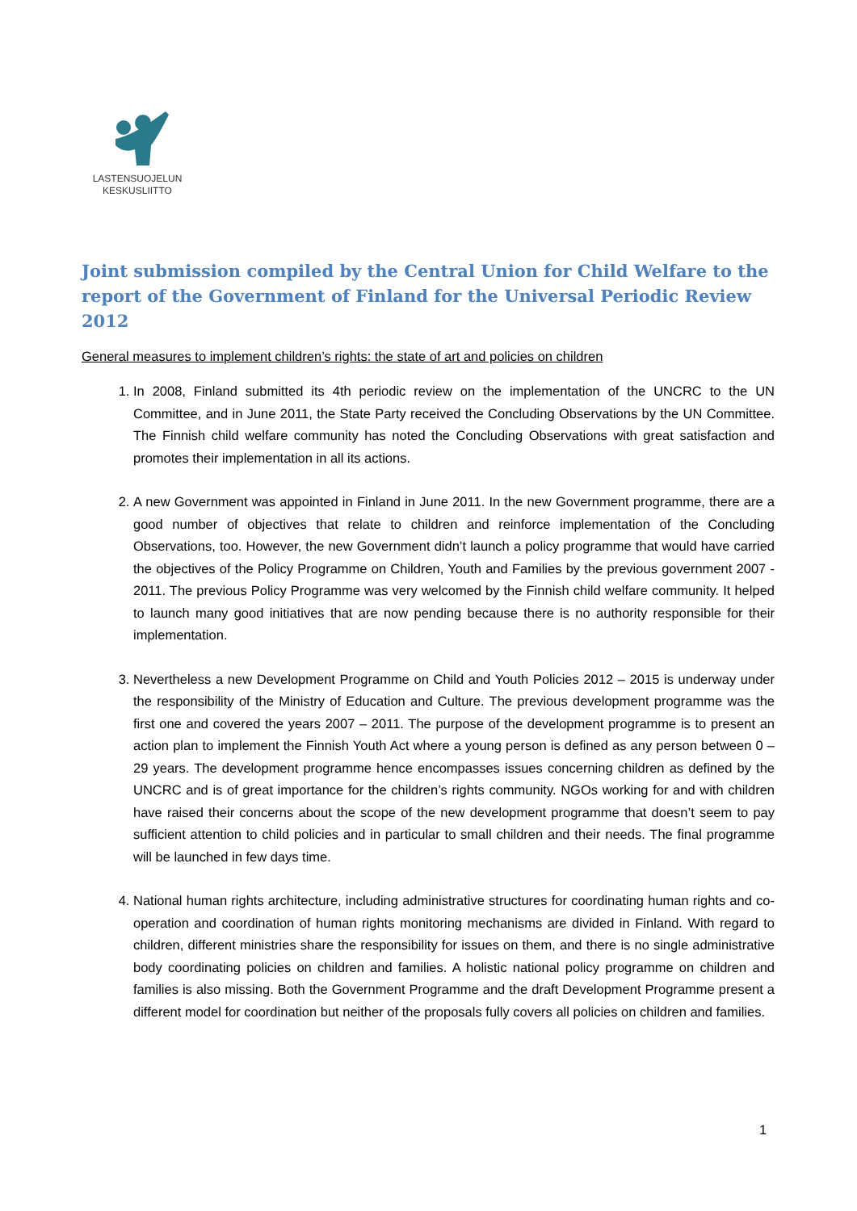LASTENSUOJELUN
KESKUSLIITTO
Joint submission compiled by the Central Union for Child Welfare to the report of the Government of Finland for the Universal Periodic Review 2012
General measures to implement children’s rights: the state of art and policies on children
1. In 2008, Finland submitted its 4th periodic review on the implementation of the UNCRC to the UN Committee, and in June 2011, the State Party received the Concluding Observations by the UN Committee. The Finnish child welfare community has noted the Concluding Observations with great satisfaction and promotes their implementation in all its actions.
2. A new Government was appointed in Finland in June 2011. In the new Government programme, there are a good number of objectives that relate to children and reinforce implementation of the Concluding Observations, too. However, the new Government didn’t launch a policy programme that would have carried the objectives of the Policy Programme on Children, Youth and Families by the previous government 2007 - 2011. The previous Policy Programme was very welcomed by the Finnish child welfare community. It helped to launch many good initiatives that are now pending because there is no authority responsible for their implementation.
3. Nevertheless a new Development Programme on Child and Youth Policies 2012 – 2015 is underway under the responsibility of the Ministry of Education and Culture. The previous development programme was the first one and covered the years 2007 – 2011. The purpose of the development programme is to present an action plan to implement the Finnish Youth Act where a young person is defined as any person between 0 – 29 years. The development programme hence encompasses issues concerning children as defined by the UNCRC and is of great importance for the children’s rights community. NGOs working for and with children have raised their concerns about the scope of the new development programme that doesn’t seem to pay sufficient attention to child policies and in particular to small children and their needs. The final programme will be launched in few days time.
4. National human rights architecture, including administrative structures for coordinating human rights and co-operation and coordination of human rights monitoring mechanisms are divided in Finland. With regard to children, different ministries share the responsibility for issues on them, and there is no single administrative body coordinating policies on children and families. A holistic national policy programme on children and families is also missing. Both the Government Programme and the draft Development Programme present a different model for coordination but neither of the proposals fully covers all policies on children and families.
1